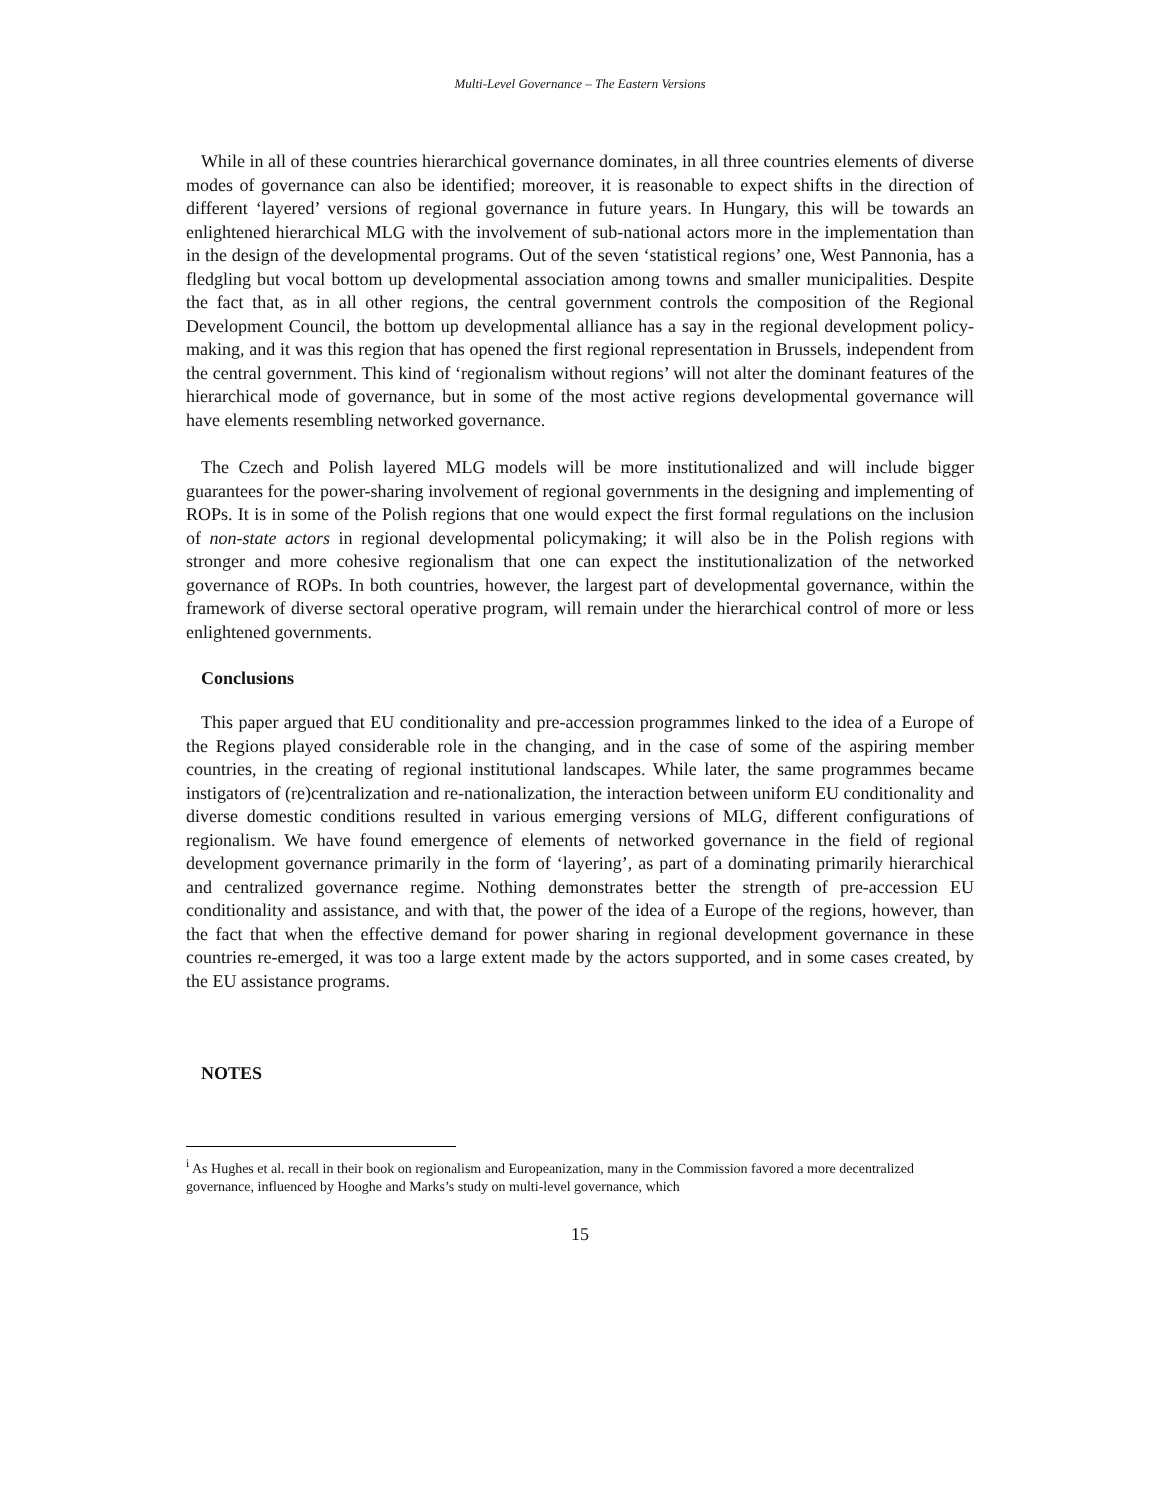Multi-Level Governance – The Eastern Versions
While in all of these countries hierarchical governance dominates, in all three countries elements of diverse modes of governance can also be identified; moreover, it is reasonable to expect shifts in the direction of different ‘layered’ versions of regional governance in future years. In Hungary, this will be towards an enlightened hierarchical MLG with the involvement of sub-national actors more in the implementation than in the design of the developmental programs. Out of the seven ‘statistical regions’ one, West Pannonia, has a fledgling but vocal bottom up developmental association among towns and smaller municipalities. Despite the fact that, as in all other regions, the central government controls the composition of the Regional Development Council, the bottom up developmental alliance has a say in the regional development policy-making, and it was this region that has opened the first regional representation in Brussels, independent from the central government. This kind of ‘regionalism without regions’ will not alter the dominant features of the hierarchical mode of governance, but in some of the most active regions developmental governance will have elements resembling networked governance.
The Czech and Polish layered MLG models will be more institutionalized and will include bigger guarantees for the power-sharing involvement of regional governments in the designing and implementing of ROPs. It is in some of the Polish regions that one would expect the first formal regulations on the inclusion of non-state actors in regional developmental policymaking; it will also be in the Polish regions with stronger and more cohesive regionalism that one can expect the institutionalization of the networked governance of ROPs. In both countries, however, the largest part of developmental governance, within the framework of diverse sectoral operative program, will remain under the hierarchical control of more or less enlightened governments.
Conclusions
This paper argued that EU conditionality and pre-accession programmes linked to the idea of a Europe of the Regions played considerable role in the changing, and in the case of some of the aspiring member countries, in the creating of regional institutional landscapes. While later, the same programmes became instigators of (re)centralization and re-nationalization, the interaction between uniform EU conditionality and diverse domestic conditions resulted in various emerging versions of MLG, different configurations of regionalism. We have found emergence of elements of networked governance in the field of regional development governance primarily in the form of ‘layering’, as part of a dominating primarily hierarchical and centralized governance regime. Nothing demonstrates better the strength of pre-accession EU conditionality and assistance, and with that, the power of the idea of a Europe of the regions, however, than the fact that when the effective demand for power sharing in regional development governance in these countries re-emerged, it was too a large extent made by the actors supported, and in some cases created, by the EU assistance programs.
NOTES
<sup>i</sup> As Hughes et al. recall in their book on regionalism and Europeanization, many in the Commission favored a more decentralized governance, influenced by Hooghe and Marks’s study on multi-level governance, which
15